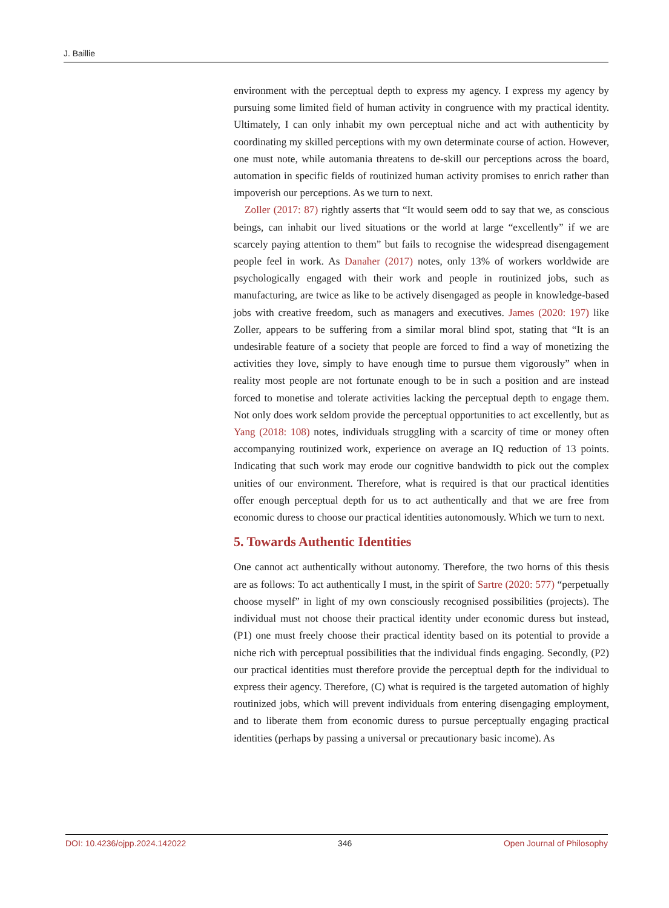J. Baillie
environment with the perceptual depth to express my agency. I express my agency by pursuing some limited field of human activity in congruence with my practical identity. Ultimately, I can only inhabit my own perceptual niche and act with authenticity by coordinating my skilled perceptions with my own determinate course of action. However, one must note, while automania threatens to de-skill our perceptions across the board, automation in specific fields of routinized human activity promises to enrich rather than impoverish our perceptions. As we turn to next.
Zoller (2017: 87) rightly asserts that “It would seem odd to say that we, as conscious beings, can inhabit our lived situations or the world at large “excellently” if we are scarcely paying attention to them” but fails to recognise the widespread disengagement people feel in work. As Danaher (2017) notes, only 13% of workers worldwide are psychologically engaged with their work and people in routinized jobs, such as manufacturing, are twice as like to be actively disengaged as people in knowledge-based jobs with creative freedom, such as managers and executives. James (2020: 197) like Zoller, appears to be suffering from a similar moral blind spot, stating that “It is an undesirable feature of a society that people are forced to find a way of monetizing the activities they love, simply to have enough time to pursue them vigorously” when in reality most people are not fortunate enough to be in such a position and are instead forced to monetise and tolerate activities lacking the perceptual depth to engage them. Not only does work seldom provide the perceptual opportunities to act excellently, but as Yang (2018: 108) notes, individuals struggling with a scarcity of time or money often accompanying routinized work, experience on average an IQ reduction of 13 points. Indicating that such work may erode our cognitive bandwidth to pick out the complex unities of our environment. Therefore, what is required is that our practical identities offer enough perceptual depth for us to act authentically and that we are free from economic duress to choose our practical identities autonomously. Which we turn to next.
5. Towards Authentic Identities
One cannot act authentically without autonomy. Therefore, the two horns of this thesis are as follows: To act authentically I must, in the spirit of Sartre (2020: 577) “perpetually choose myself” in light of my own consciously recognised possibilities (projects). The individual must not choose their practical identity under economic duress but instead, (P1) one must freely choose their practical identity based on its potential to provide a niche rich with perceptual possibilities that the individual finds engaging. Secondly, (P2) our practical identities must therefore provide the perceptual depth for the individual to express their agency. Therefore, (C) what is required is the targeted automation of highly routinized jobs, which will prevent individuals from entering disengaging employment, and to liberate them from economic duress to pursue perceptually engaging practical identities (perhaps by passing a universal or precautionary basic income). As
DOI: 10.4236/ojpp.2024.142022 346 Open Journal of Philosophy